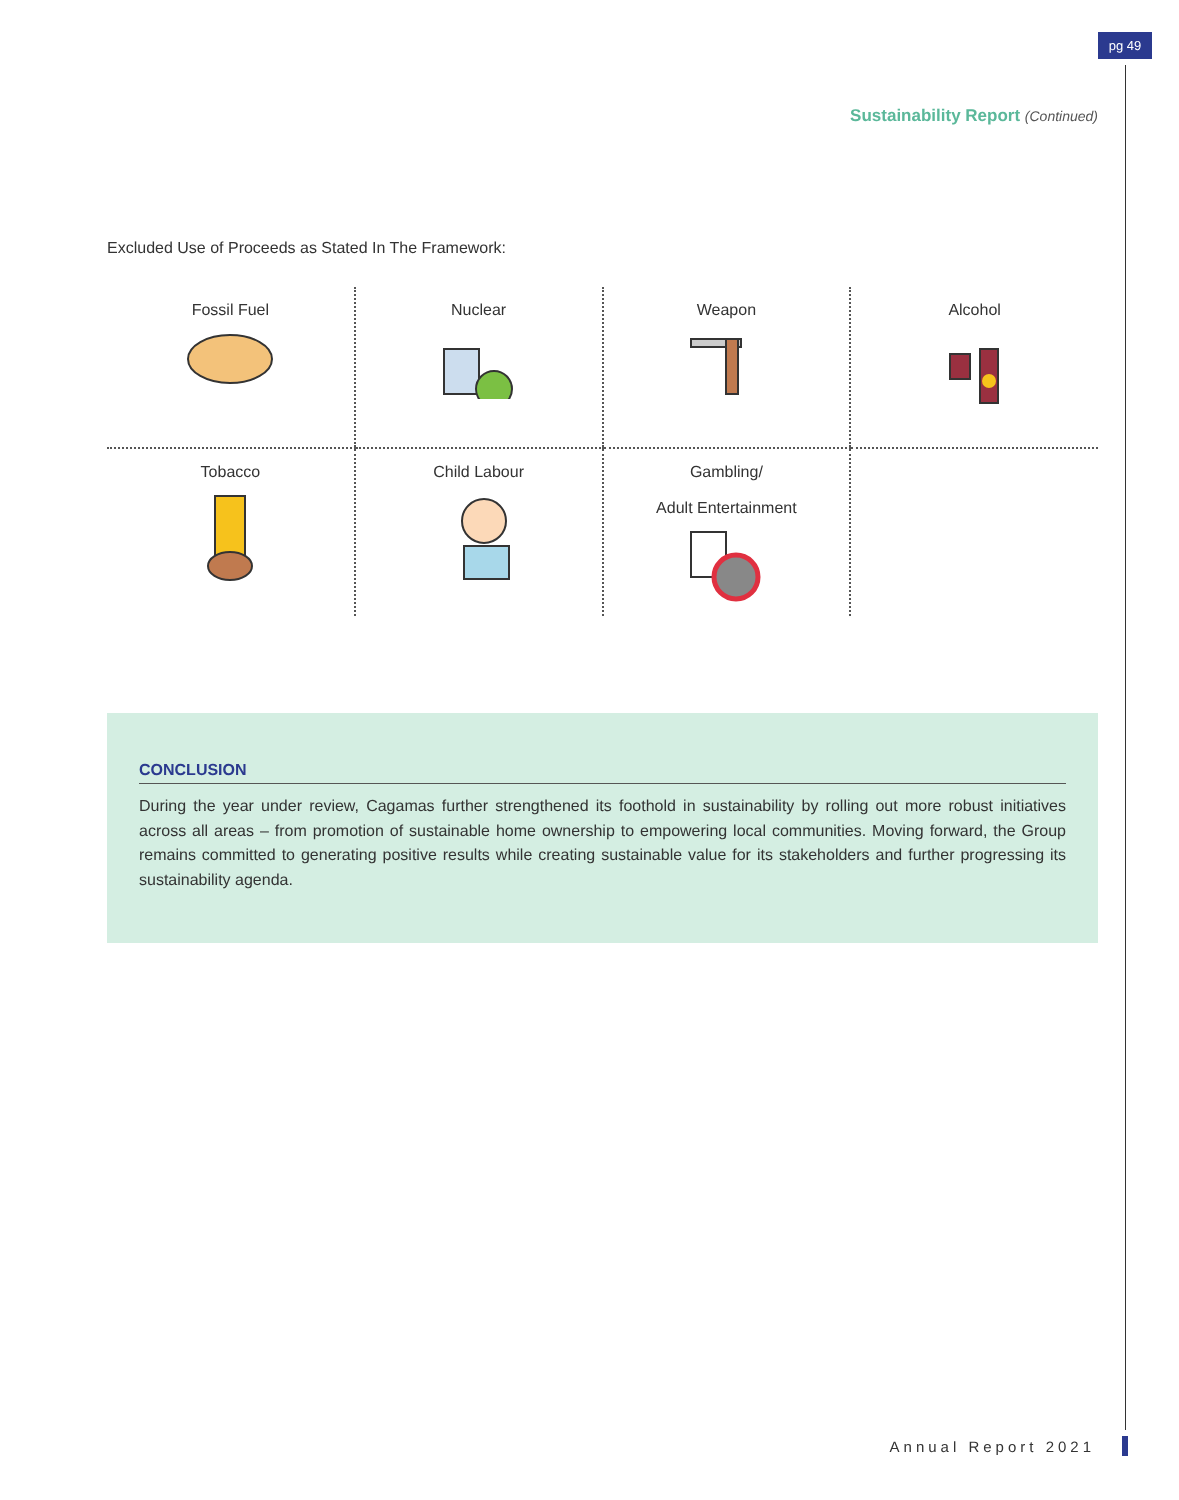pg 49
Sustainability Report (Continued)
Excluded Use of Proceeds as Stated In The Framework:
| Fossil Fuel | Nuclear | Weapon | Alcohol |
| Tobacco | Child Labour | Gambling/ Adult Entertainment | |
CONCLUSION
During the year under review, Cagamas further strengthened its foothold in sustainability by rolling out more robust initiatives across all areas – from promotion of sustainable home ownership to empowering local communities. Moving forward, the Group remains committed to generating positive results while creating sustainable value for its stakeholders and further progressing its sustainability agenda.
Annual Report 2021